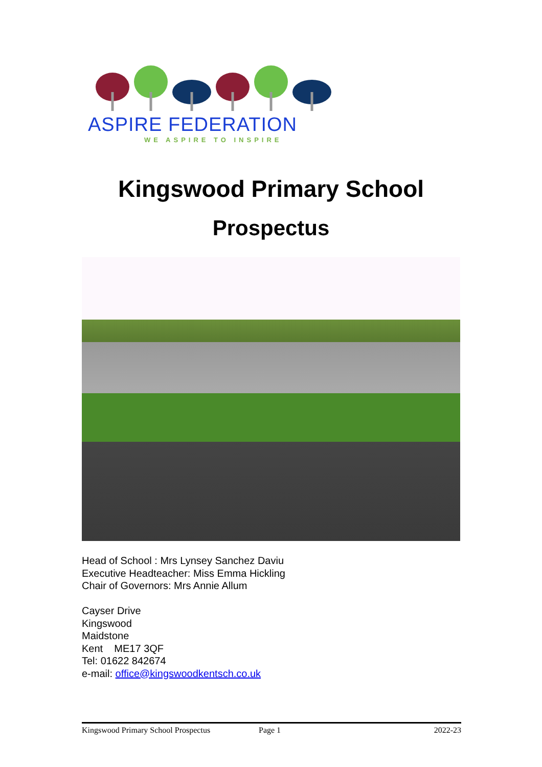ASPIRE FEDERATION
WE ASPIRE TO INSPIRE
Kingswood Primary School
Prospectus
Head of School : Mrs Lynsey Sanchez Daviu
Executive Headteacher: Miss Emma Hickling
Chair of Governors: Mrs Annie Allum
Cayser Drive
Kingswood
Maidstone
Kent ME17 3QF
Tel: 01622 842674
e-mail: office@kingswoodkentsch.co.uk
Kingswood Primary School Prospectus Page 1 2022-23